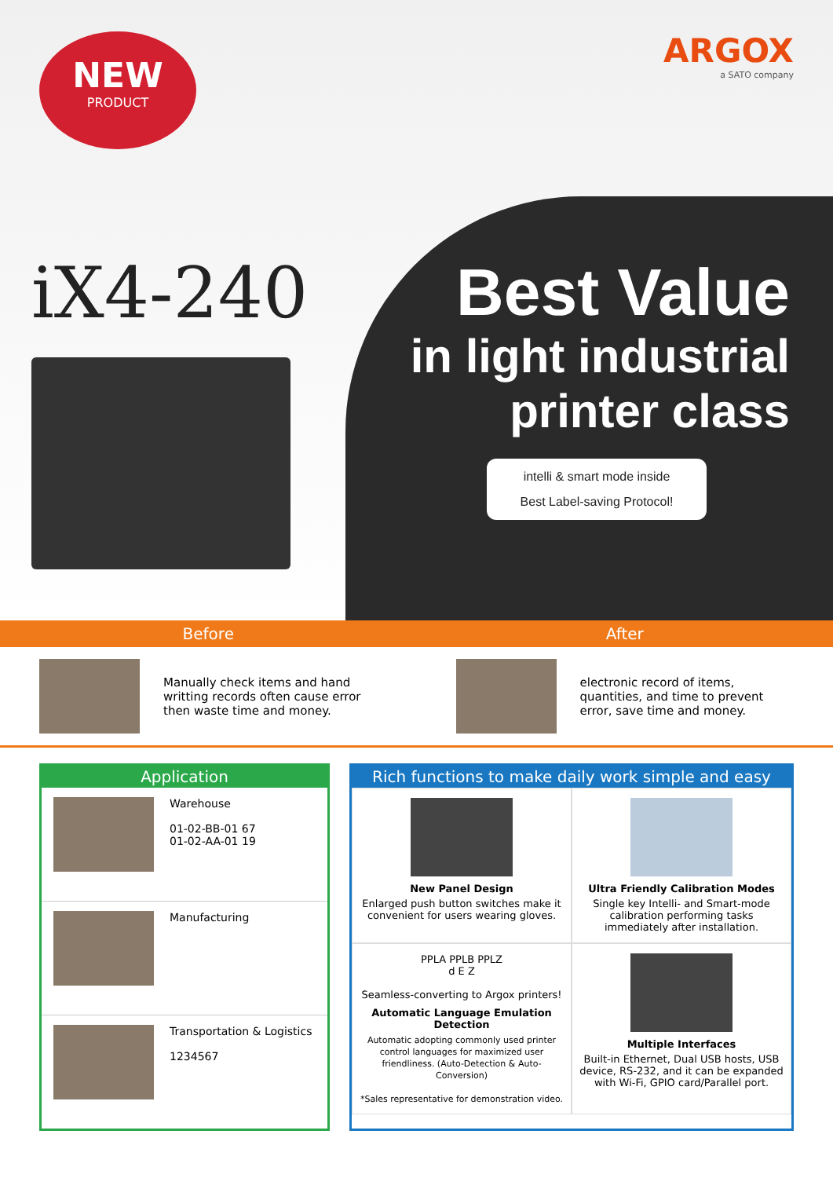NEW
PRODUCT
ARGOX
a SATO company
iX4-240
Best Value
in light industrial
printer class
intelli & smart mode inside
Best Label-saving Protocol!
Before
Manually check items and hand writting records often cause error then waste time and money.
After
electronic record of items, quantities, and time to prevent error, save time and money.
Application
Warehouse
01-02-BB-01 67
01-02-AA-01 19
Manufacturing
Transportation & Logistics
1234567
Rich functions to make daily work simple and easy
New Panel Design
Enlarged push button switches make it convenient for users wearing gloves.
Ultra Friendly Calibration Modes
Single key Intelli- and Smart-mode calibration performing tasks immediately after installation.
PPLA PPLB PPLZ
d E Z
Seamless-converting to Argox printers!
Automatic Language Emulation Detection
Automatic adopting commonly used printer control languages for maximized user friendliness. (Auto-Detection & Auto-Conversion)
*Sales representative for demonstration video.
Multiple Interfaces
Built-in Ethernet, Dual USB hosts, USB device, RS-232, and it can be expanded with Wi-Fi, GPIO card/Parallel port.